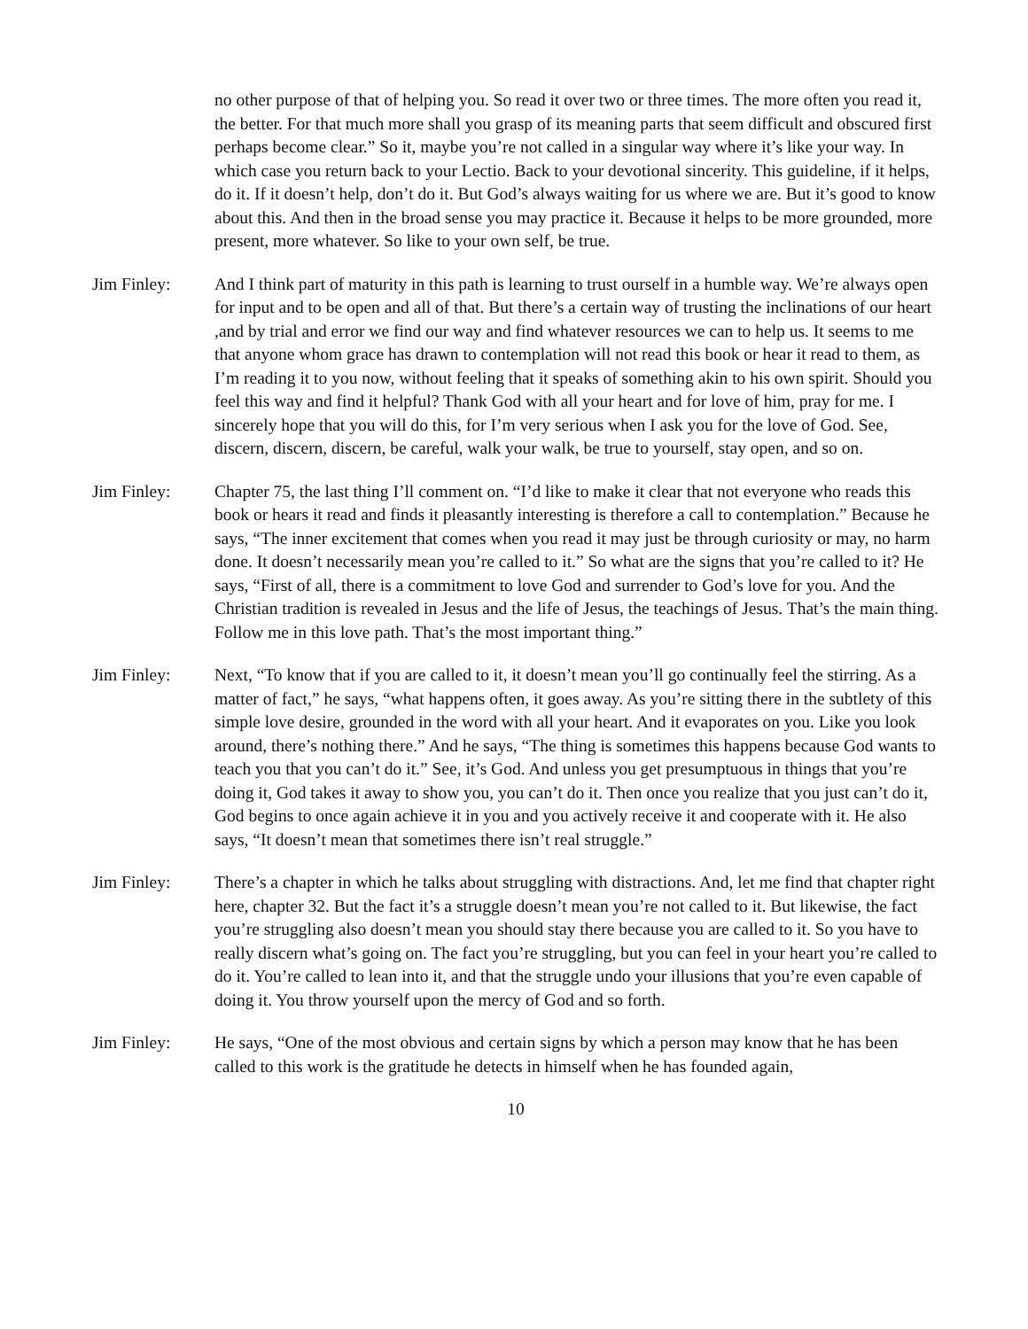no other purpose of that of helping you. So read it over two or three times. The more often you read it, the better. For that much more shall you grasp of its meaning parts that seem difficult and obscured first perhaps become clear.” So it, maybe you’re not called in a singular way where it’s like your way. In which case you return back to your Lectio. Back to your devotional sincerity. This guideline, if it helps, do it. If it doesn’t help, don’t do it. But God’s always waiting for us where we are. But it’s good to know about this. And then in the broad sense you may practice it. Because it helps to be more grounded, more present, more whatever. So like to your own self, be true.
Jim Finley: And I think part of maturity in this path is learning to trust ourself in a humble way. We’re always open for input and to be open and all of that. But there’s a certain way of trusting the inclinations of our heart ,and by trial and error we find our way and find whatever resources we can to help us. It seems to me that anyone whom grace has drawn to contemplation will not read this book or hear it read to them, as I’m reading it to you now, without feeling that it speaks of something akin to his own spirit. Should you feel this way and find it helpful? Thank God with all your heart and for love of him, pray for me. I sincerely hope that you will do this, for I’m very serious when I ask you for the love of God. See, discern, discern, discern, be careful, walk your walk, be true to yourself, stay open, and so on.
Jim Finley: Chapter 75, the last thing I’ll comment on. “I’d like to make it clear that not everyone who reads this book or hears it read and finds it pleasantly interesting is therefore a call to contemplation.” Because he says, “The inner excitement that comes when you read it may just be through curiosity or may, no harm done. It doesn’t necessarily mean you’re called to it.” So what are the signs that you’re called to it? He says, “First of all, there is a commitment to love God and surrender to God’s love for you. And the Christian tradition is revealed in Jesus and the life of Jesus, the teachings of Jesus. That’s the main thing. Follow me in this love path. That’s the most important thing.”
Jim Finley: Next, “To know that if you are called to it, it doesn’t mean you’ll go continually feel the stirring. As a matter of fact,” he says, “what happens often, it goes away. As you’re sitting there in the subtlety of this simple love desire, grounded in the word with all your heart. And it evaporates on you. Like you look around, there’s nothing there.” And he says, “The thing is sometimes this happens because God wants to teach you that you can’t do it.” See, it’s God. And unless you get presumptuous in things that you’re doing it, God takes it away to show you, you can’t do it. Then once you realize that you just can’t do it, God begins to once again achieve it in you and you actively receive it and cooperate with it. He also says, “It doesn’t mean that sometimes there isn’t real struggle.”
Jim Finley: There’s a chapter in which he talks about struggling with distractions. And, let me find that chapter right here, chapter 32. But the fact it’s a struggle doesn’t mean you’re not called to it. But likewise, the fact you’re struggling also doesn’t mean you should stay there because you are called to it. So you have to really discern what’s going on. The fact you’re struggling, but you can feel in your heart you’re called to do it. You’re called to lean into it, and that the struggle undo your illusions that you’re even capable of doing it. You throw yourself upon the mercy of God and so forth.
Jim Finley: He says, “One of the most obvious and certain signs by which a person may know that he has been called to this work is the gratitude he detects in himself when he has founded again,
10